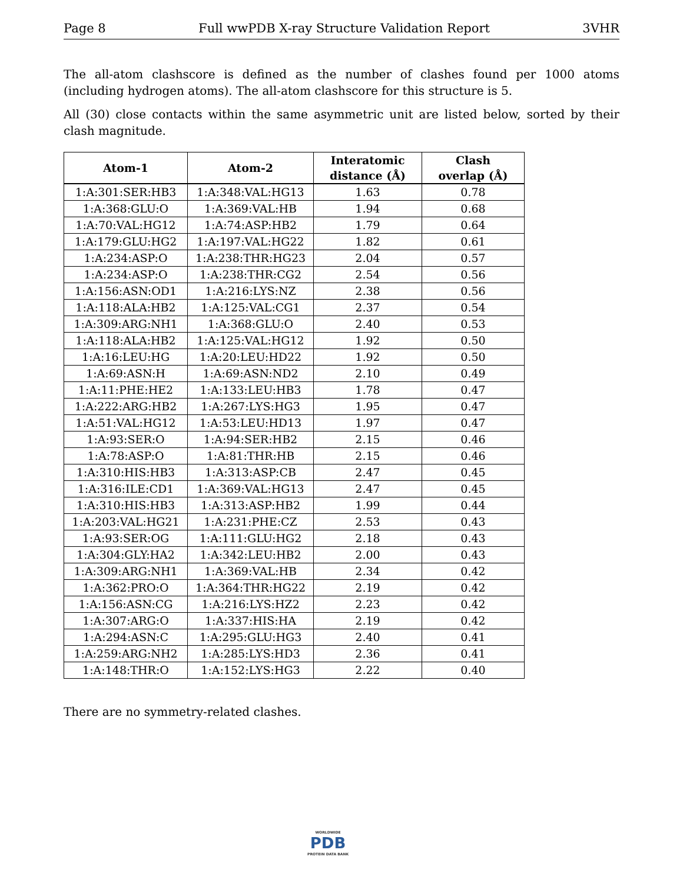Page 8 Full wwPDB X-ray Structure Validation Report 3VHR
The all-atom clashscore is defined as the number of clashes found per 1000 atoms (including hydrogen atoms). The all-atom clashscore for this structure is 5.
All (30) close contacts within the same asymmetric unit are listed below, sorted by their clash magnitude.
| Atom-1 | Atom-2 | Interatomic distance (Å) | Clash overlap (Å) |
| --- | --- | --- | --- |
| 1:A:301:SER:HB3 | 1:A:348:VAL:HG13 | 1.63 | 0.78 |
| 1:A:368:GLU:O | 1:A:369:VAL:HB | 1.94 | 0.68 |
| 1:A:70:VAL:HG12 | 1:A:74:ASP:HB2 | 1.79 | 0.64 |
| 1:A:179:GLU:HG2 | 1:A:197:VAL:HG22 | 1.82 | 0.61 |
| 1:A:234:ASP:O | 1:A:238:THR:HG23 | 2.04 | 0.57 |
| 1:A:234:ASP:O | 1:A:238:THR:CG2 | 2.54 | 0.56 |
| 1:A:156:ASN:OD1 | 1:A:216:LYS:NZ | 2.38 | 0.56 |
| 1:A:118:ALA:HB2 | 1:A:125:VAL:CG1 | 2.37 | 0.54 |
| 1:A:309:ARG:NH1 | 1:A:368:GLU:O | 2.40 | 0.53 |
| 1:A:118:ALA:HB2 | 1:A:125:VAL:HG12 | 1.92 | 0.50 |
| 1:A:16:LEU:HG | 1:A:20:LEU:HD22 | 1.92 | 0.50 |
| 1:A:69:ASN:H | 1:A:69:ASN:ND2 | 2.10 | 0.49 |
| 1:A:11:PHE:HE2 | 1:A:133:LEU:HB3 | 1.78 | 0.47 |
| 1:A:222:ARG:HB2 | 1:A:267:LYS:HG3 | 1.95 | 0.47 |
| 1:A:51:VAL:HG12 | 1:A:53:LEU:HD13 | 1.97 | 0.47 |
| 1:A:93:SER:O | 1:A:94:SER:HB2 | 2.15 | 0.46 |
| 1:A:78:ASP:O | 1:A:81:THR:HB | 2.15 | 0.46 |
| 1:A:310:HIS:HB3 | 1:A:313:ASP:CB | 2.47 | 0.45 |
| 1:A:316:ILE:CD1 | 1:A:369:VAL:HG13 | 2.47 | 0.45 |
| 1:A:310:HIS:HB3 | 1:A:313:ASP:HB2 | 1.99 | 0.44 |
| 1:A:203:VAL:HG21 | 1:A:231:PHE:CZ | 2.53 | 0.43 |
| 1:A:93:SER:OG | 1:A:111:GLU:HG2 | 2.18 | 0.43 |
| 1:A:304:GLY:HA2 | 1:A:342:LEU:HB2 | 2.00 | 0.43 |
| 1:A:309:ARG:NH1 | 1:A:369:VAL:HB | 2.34 | 0.42 |
| 1:A:362:PRO:O | 1:A:364:THR:HG22 | 2.19 | 0.42 |
| 1:A:156:ASN:CG | 1:A:216:LYS:HZ2 | 2.23 | 0.42 |
| 1:A:307:ARG:O | 1:A:337:HIS:HA | 2.19 | 0.42 |
| 1:A:294:ASN:C | 1:A:295:GLU:HG3 | 2.40 | 0.41 |
| 1:A:259:ARG:NH2 | 1:A:285:LYS:HD3 | 2.36 | 0.41 |
| 1:A:148:THR:O | 1:A:152:LYS:HG3 | 2.22 | 0.40 |
There are no symmetry-related clashes.
WORLDWIDE
PDB
PROTEIN DATA BANK